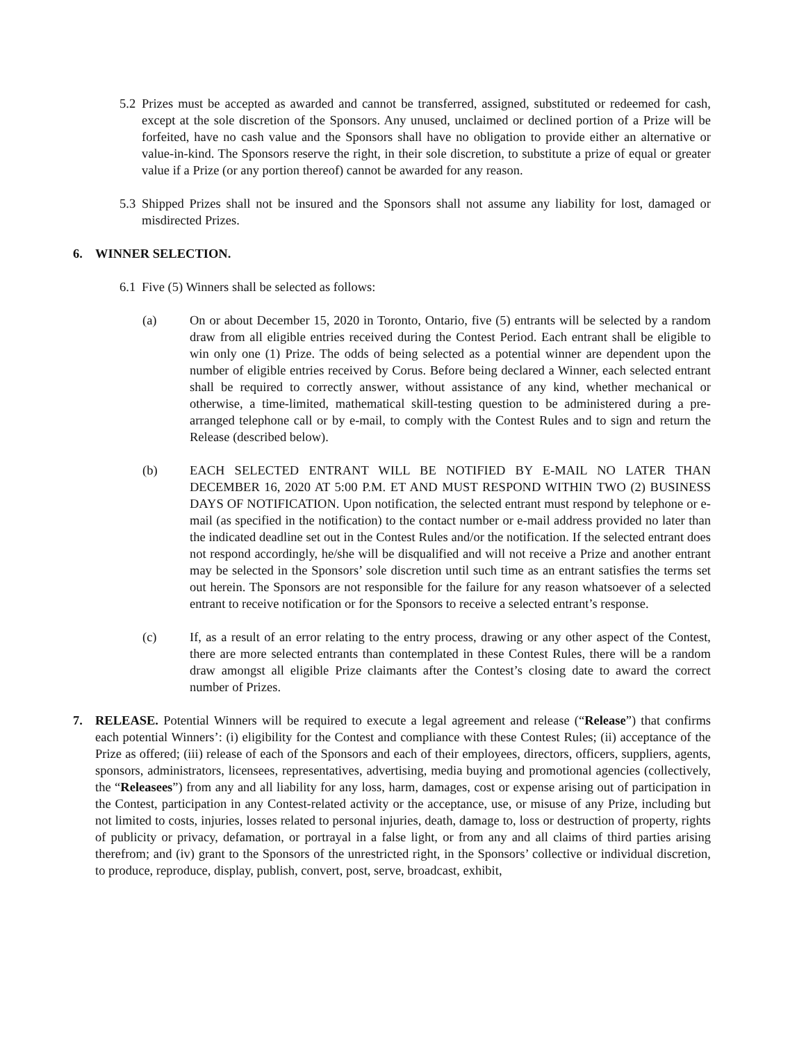5.2
Prizes must be accepted as awarded and cannot be transferred, assigned, substituted or redeemed for cash, except at the sole discretion of the Sponsors. Any unused, unclaimed or declined portion of a Prize will be forfeited, have no cash value and the Sponsors shall have no obligation to provide either an alternative or value-in-kind. The Sponsors reserve the right, in their sole discretion, to substitute a prize of equal or greater value if a Prize (or any portion thereof) cannot be awarded for any reason.
5.3
Shipped Prizes shall not be insured and the Sponsors shall not assume any liability for lost, damaged or misdirected Prizes.
6. WINNER SELECTION.
6.1
Five (5) Winners shall be selected as follows:
(a) On or about December 15, 2020 in Toronto, Ontario, five (5) entrants will be selected by a random draw from all eligible entries received during the Contest Period. Each entrant shall be eligible to win only one (1) Prize. The odds of being selected as a potential winner are dependent upon the number of eligible entries received by Corus. Before being declared a Winner, each selected entrant shall be required to correctly answer, without assistance of any kind, whether mechanical or otherwise, a time-limited, mathematical skill-testing question to be administered during a pre-arranged telephone call or by e-mail, to comply with the Contest Rules and to sign and return the Release (described below).
(b) EACH SELECTED ENTRANT WILL BE NOTIFIED BY E-MAIL NO LATER THAN DECEMBER 16, 2020 AT 5:00 P.M. ET AND MUST RESPOND WITHIN TWO (2) BUSINESS DAYS OF NOTIFICATION. Upon notification, the selected entrant must respond by telephone or e-mail (as specified in the notification) to the contact number or e-mail address provided no later than the indicated deadline set out in the Contest Rules and/or the notification. If the selected entrant does not respond accordingly, he/she will be disqualified and will not receive a Prize and another entrant may be selected in the Sponsors’ sole discretion until such time as an entrant satisfies the terms set out herein. The Sponsors are not responsible for the failure for any reason whatsoever of a selected entrant to receive notification or for the Sponsors to receive a selected entrant’s response.
(c) If, as a result of an error relating to the entry process, drawing or any other aspect of the Contest, there are more selected entrants than contemplated in these Contest Rules, there will be a random draw amongst all eligible Prize claimants after the Contest’s closing date to award the correct number of Prizes.
7. RELEASE. Potential Winners will be required to execute a legal agreement and release (“Release”) that confirms each potential Winners’: (i) eligibility for the Contest and compliance with these Contest Rules; (ii) acceptance of the Prize as offered; (iii) release of each of the Sponsors and each of their employees, directors, officers, suppliers, agents, sponsors, administrators, licensees, representatives, advertising, media buying and promotional agencies (collectively, the “Releasees”) from any and all liability for any loss, harm, damages, cost or expense arising out of participation in the Contest, participation in any Contest-related activity or the acceptance, use, or misuse of any Prize, including but not limited to costs, injuries, losses related to personal injuries, death, damage to, loss or destruction of property, rights of publicity or privacy, defamation, or portrayal in a false light, or from any and all claims of third parties arising therefrom; and (iv) grant to the Sponsors of the unrestricted right, in the Sponsors’ collective or individual discretion, to produce, reproduce, display, publish, convert, post, serve, broadcast, exhibit,